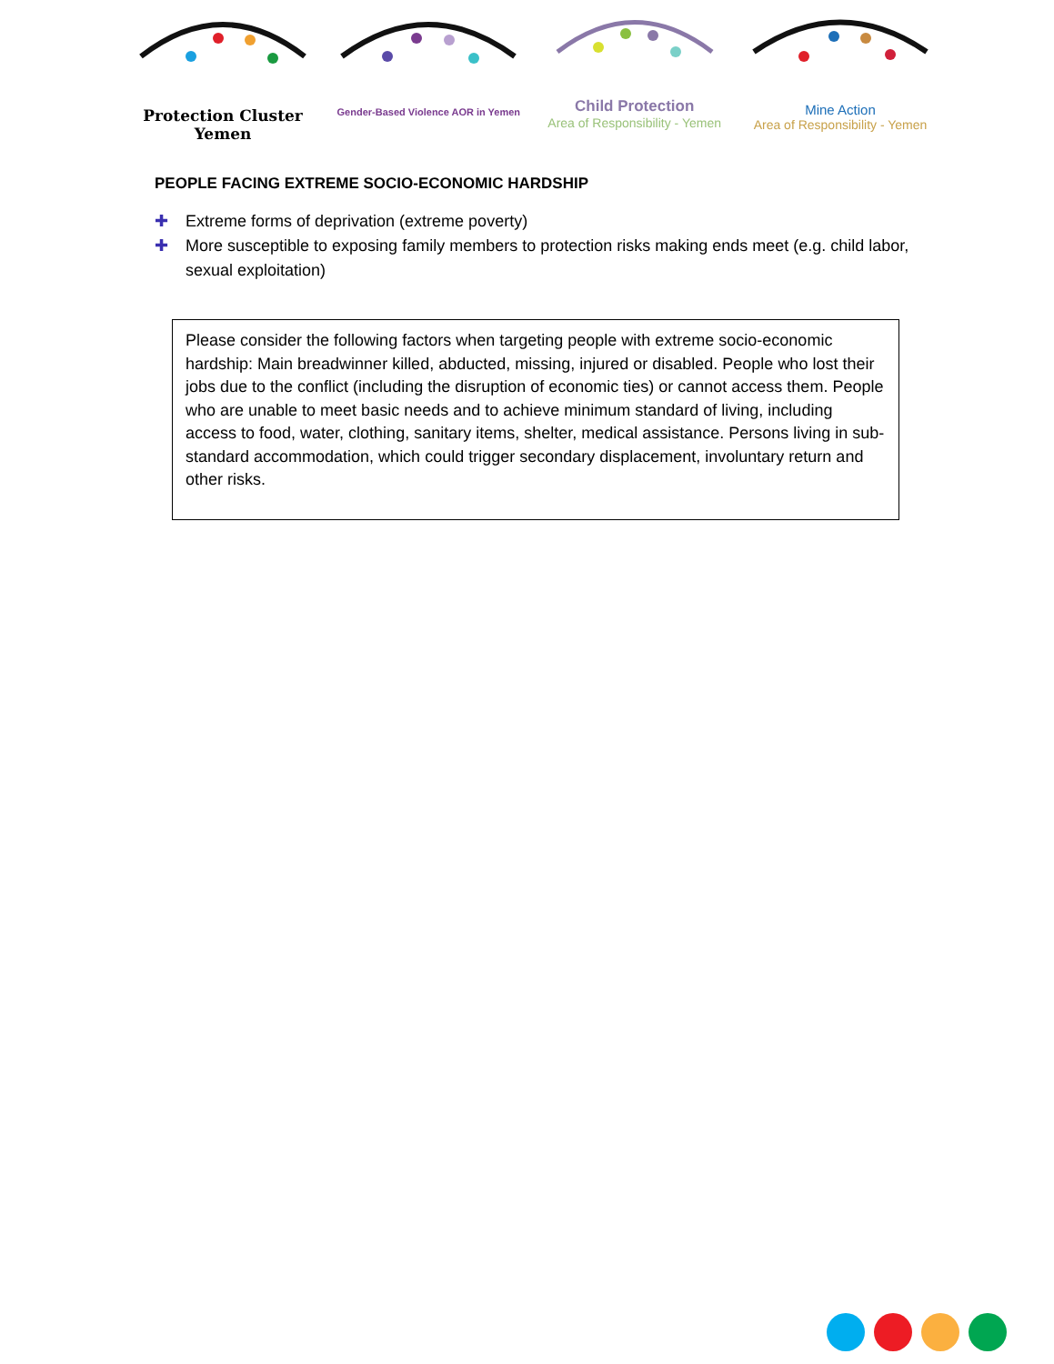Protection Cluster Yemen
Gender-Based Violence AOR in Yemen
Child Protection
Area of Responsibility - Yemen
Mine Action
Area of Responsibility - Yemen
PEOPLE FACING EXTREME SOCIO-ECONOMIC HARDSHIP
✚ Extreme forms of deprivation (extreme poverty)
✚ More susceptible to exposing family members to protection risks making ends meet (e.g. child labor, sexual exploitation)
Please consider the following factors when targeting people with extreme socio-economic hardship: Main breadwinner killed, abducted, missing, injured or disabled. People who lost their jobs due to the conflict (including the disruption of economic ties) or cannot access them. People who are unable to meet basic needs and to achieve minimum standard of living, including access to food, water, clothing, sanitary items, shelter, medical assistance. Persons living in sub-standard accommodation, which could trigger secondary displacement, involuntary return and other risks.